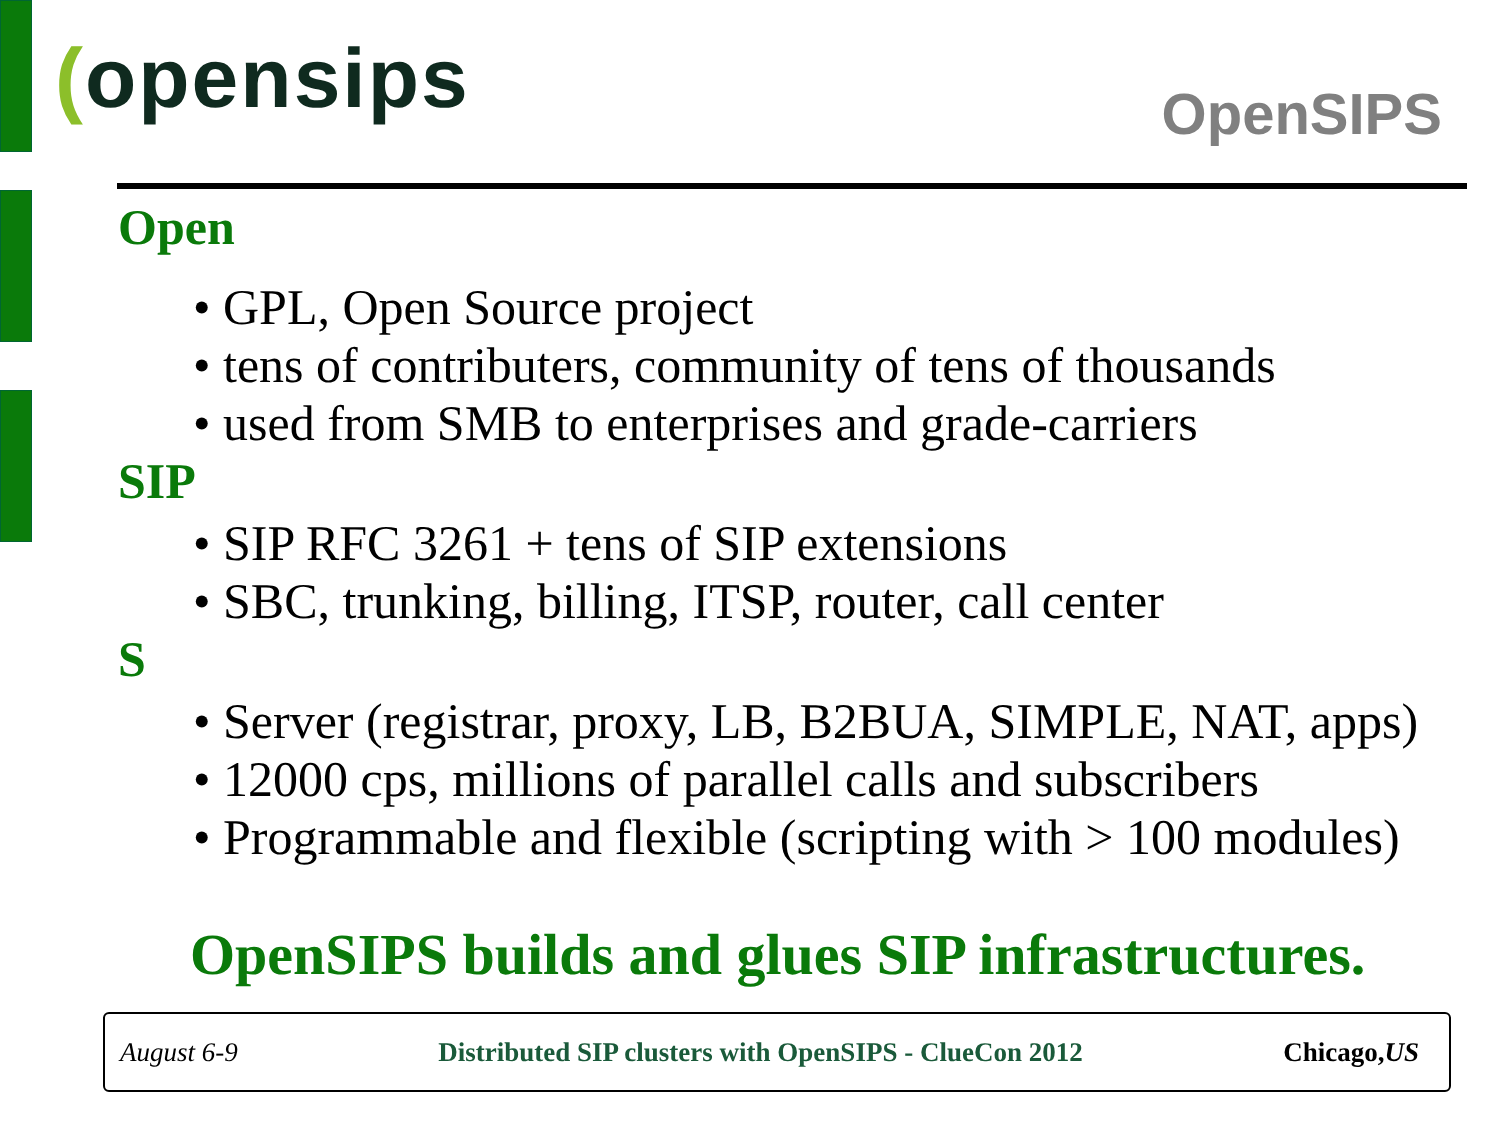(opensips OpenSIPS
Open
• GPL, Open Source project
• tens of contributers, community of tens of thousands
• used from SMB to enterprises and grade-carriers
SIP
• SIP RFC 3261 + tens of SIP extensions
• SBC, trunking, billing, ITSP, router, call center
S
• Server (registrar, proxy, LB, B2BUA, SIMPLE, NAT, apps)
• 12000 cps, millions of parallel calls and subscribers
• Programmable and flexible (scripting with > 100 modules)
OpenSIPS builds and glues SIP infrastructures.
August 6-9 Distributed SIP clusters with OpenSIPS - ClueCon 2012 Chicago,US